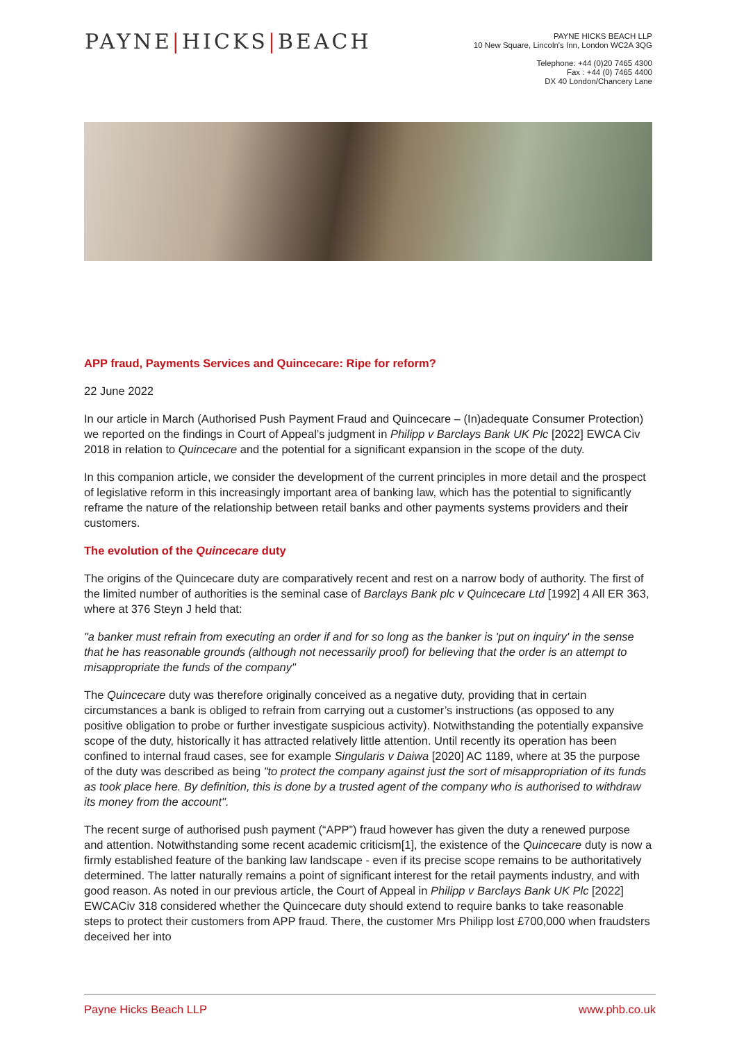PAYNE|HICKS|BEACH
PAYNE HICKS BEACH LLP
10 New Square, Lincoln's Inn, London WC2A 3QG
Telephone: +44 (0)20 7465 4300
Fax : +44 (0) 7465 4400
DX 40 London/Chancery Lane
APP fraud, Payments Services and Quincecare: Ripe for reform?
22 June 2022
In our article in March (Authorised Push Payment Fraud and Quincecare – (In)adequate Consumer Protection) we reported on the findings in Court of Appeal’s judgment in Philipp v Barclays Bank UK Plc [2022] EWCA Civ 2018 in relation to Quincecare and the potential for a significant expansion in the scope of the duty.
In this companion article, we consider the development of the current principles in more detail and the prospect of legislative reform in this increasingly important area of banking law, which has the potential to significantly reframe the nature of the relationship between retail banks and other payments systems providers and their customers.
The evolution of the Quincecare duty
The origins of the Quincecare duty are comparatively recent and rest on a narrow body of authority. The first of the limited number of authorities is the seminal case of Barclays Bank plc v Quincecare Ltd [1992] 4 All ER 363, where at 376 Steyn J held that:
"a banker must refrain from executing an order if and for so long as the banker is 'put on inquiry' in the sense that he has reasonable grounds (although not necessarily proof) for believing that the order is an attempt to misappropriate the funds of the company"
The Quincecare duty was therefore originally conceived as a negative duty, providing that in certain circumstances a bank is obliged to refrain from carrying out a customer’s instructions (as opposed to any positive obligation to probe or further investigate suspicious activity). Notwithstanding the potentially expansive scope of the duty, historically it has attracted relatively little attention. Until recently its operation has been confined to internal fraud cases, see for example Singularis v Daiwa [2020] AC 1189, where at 35 the purpose of the duty was described as being "to protect the company against just the sort of misappropriation of its funds as took place here. By definition, this is done by a trusted agent of the company who is authorised to withdraw its money from the account".
The recent surge of authorised push payment (“APP”) fraud however has given the duty a renewed purpose and attention. Notwithstanding some recent academic criticism[1], the existence of the Quincecare duty is now a firmly established feature of the banking law landscape - even if its precise scope remains to be authoritatively determined. The latter naturally remains a point of significant interest for the retail payments industry, and with good reason. As noted in our previous article, the Court of Appeal in Philipp v Barclays Bank UK Plc [2022] EWCACiv 318 considered whether the Quincecare duty should extend to require banks to take reasonable steps to protect their customers from APP fraud. There, the customer Mrs Philipp lost £700,000 when fraudsters deceived her into
Payne Hicks Beach LLP www.phb.co.uk